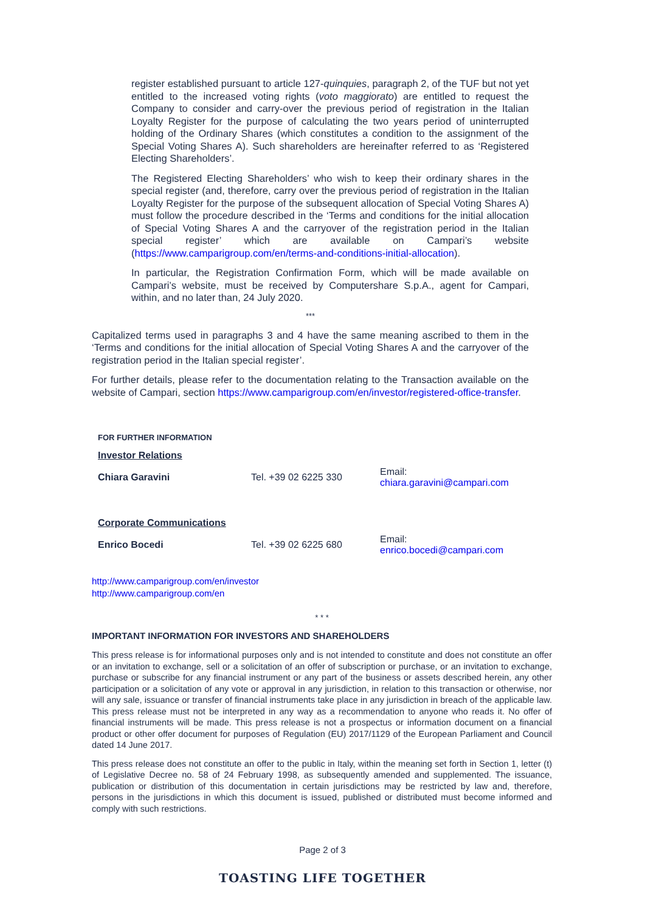register established pursuant to article 127-quinquies, paragraph 2, of the TUF but not yet entitled to the increased voting rights (voto maggiorato) are entitled to request the Company to consider and carry-over the previous period of registration in the Italian Loyalty Register for the purpose of calculating the two years period of uninterrupted holding of the Ordinary Shares (which constitutes a condition to the assignment of the Special Voting Shares A). Such shareholders are hereinafter referred to as ‘Registered Electing Shareholders’.
The Registered Electing Shareholders’ who wish to keep their ordinary shares in the special register (and, therefore, carry over the previous period of registration in the Italian Loyalty Register for the purpose of the subsequent allocation of Special Voting Shares A) must follow the procedure described in the ‘Terms and conditions for the initial allocation of Special Voting Shares A and the carryover of the registration period in the Italian special register’ which are available on Campari’s website (https://www.camparigroup.com/en/terms-and-conditions-initial-allocation).
In particular, the Registration Confirmation Form, which will be made available on Campari’s website, must be received by Computershare S.p.A., agent for Campari, within, and no later than, 24 July 2020.
***
Capitalized terms used in paragraphs 3 and 4 have the same meaning ascribed to them in the ‘Terms and conditions for the initial allocation of Special Voting Shares A and the carryover of the registration period in the Italian special register’.
For further details, please refer to the documentation relating to the Transaction available on the website of Campari, section https://www.camparigroup.com/en/investor/registered-office-transfer.
| FOR FURTHER INFORMATION | | |
| Investor Relations | | |
| Chiara Garavini | Tel. +39 02 6225 330 | Email: chiara.garavini@campari.com |
| Corporate Communications | | |
| Enrico Bocedi | Tel. +39 02 6225 680 | Email: enrico.bocedi@campari.com |
http://www.camparigroup.com/en/investor
http://www.camparigroup.com/en
* * *
IMPORTANT INFORMATION FOR INVESTORS AND SHAREHOLDERS
This press release is for informational purposes only and is not intended to constitute and does not constitute an offer or an invitation to exchange, sell or a solicitation of an offer of subscription or purchase, or an invitation to exchange, purchase or subscribe for any financial instrument or any part of the business or assets described herein, any other participation or a solicitation of any vote or approval in any jurisdiction, in relation to this transaction or otherwise, nor will any sale, issuance or transfer of financial instruments take place in any jurisdiction in breach of the applicable law. This press release must not be interpreted in any way as a recommendation to anyone who reads it. No offer of financial instruments will be made. This press release is not a prospectus or information document on a financial product or other offer document for purposes of Regulation (EU) 2017/1129 of the European Parliament and Council dated 14 June 2017.
This press release does not constitute an offer to the public in Italy, within the meaning set forth in Section 1, letter (t) of Legislative Decree no. 58 of 24 February 1998, as subsequently amended and supplemented. The issuance, publication or distribution of this documentation in certain jurisdictions may be restricted by law and, therefore, persons in the jurisdictions in which this document is issued, published or distributed must become informed and comply with such restrictions.
Page 2 of 3
TOASTING LIFE TOGETHER